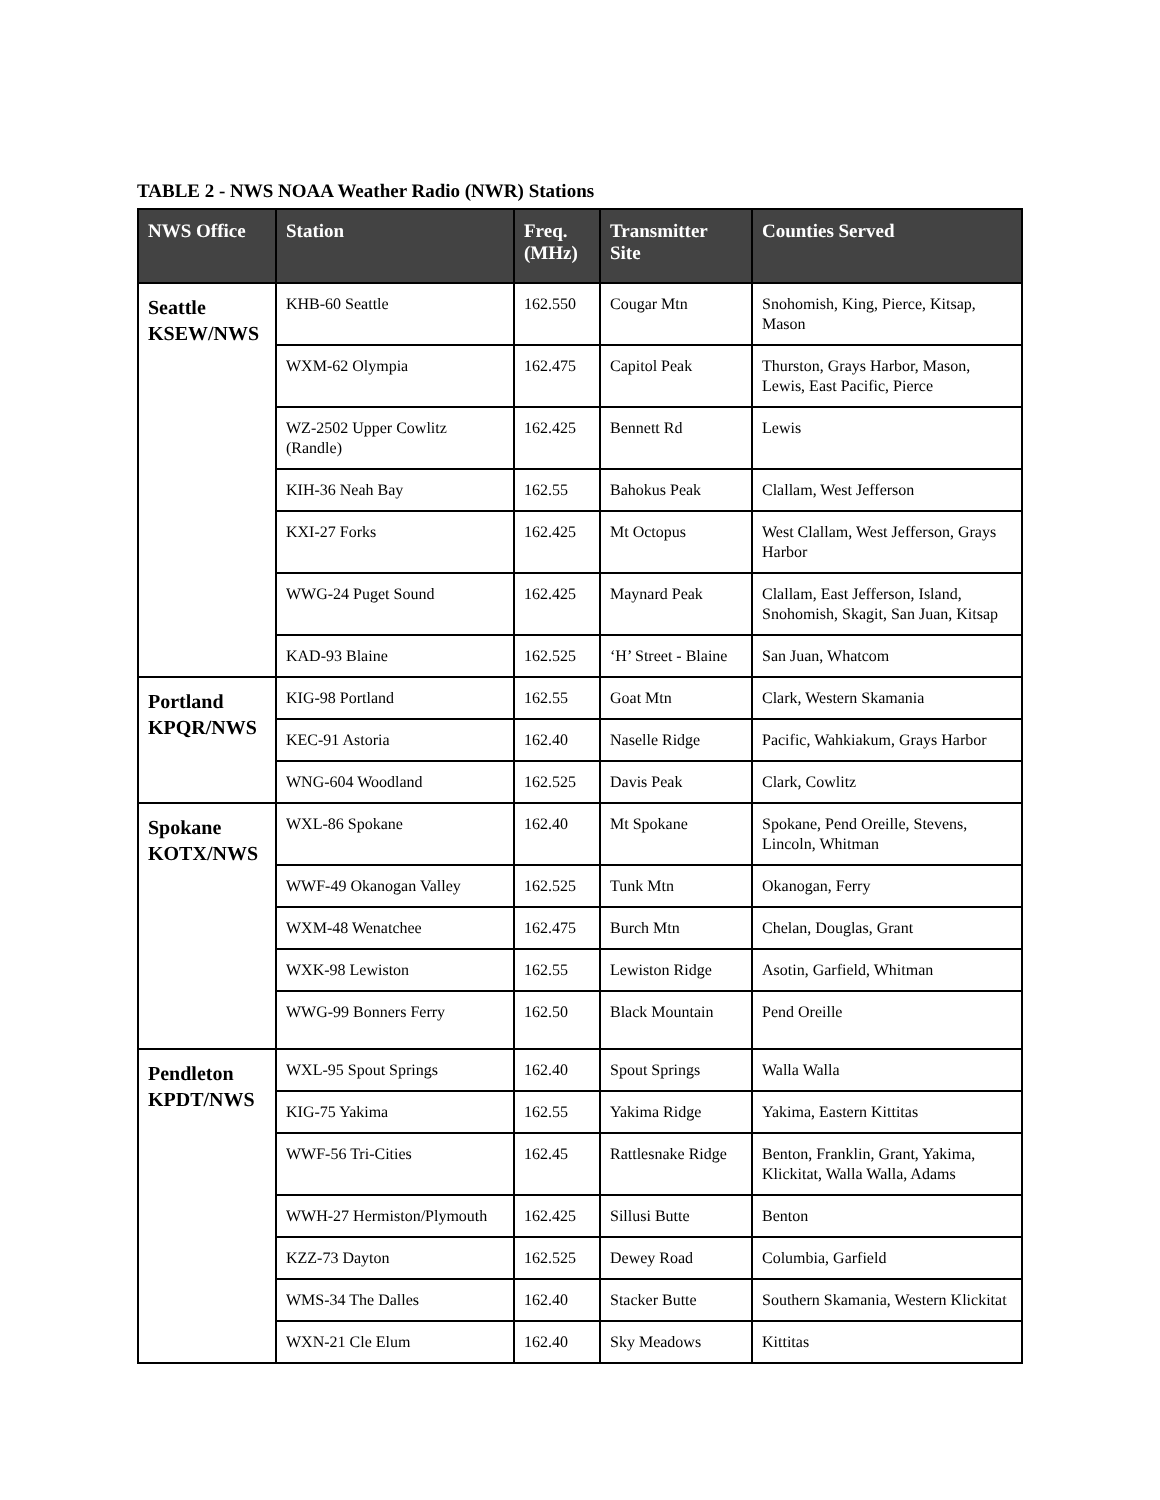TABLE 2 - NWS NOAA Weather Radio (NWR) Stations
| NWS Office | Station | Freq. (MHz) | Transmitter Site | Counties Served |
| --- | --- | --- | --- | --- |
| Seattle KSEW/NWS | KHB-60 Seattle | 162.550 | Cougar Mtn | Snohomish, King, Pierce, Kitsap, Mason |
| | WXM-62 Olympia | 162.475 | Capitol Peak | Thurston, Grays Harbor, Mason, Lewis, East Pacific, Pierce |
| | WZ-2502 Upper Cowlitz (Randle) | 162.425 | Bennett Rd | Lewis |
| | KIH-36 Neah Bay | 162.55 | Bahokus Peak | Clallam, West Jefferson |
| | KXI-27 Forks | 162.425 | Mt Octopus | West Clallam, West Jefferson, Grays Harbor |
| | WWG-24 Puget Sound | 162.425 | Maynard Peak | Clallam, East Jefferson, Island, Snohomish, Skagit, San Juan, Kitsap |
| | KAD-93 Blaine | 162.525 | ‘H’ Street - Blaine | San Juan, Whatcom |
| Portland KPQR/NWS | KIG-98 Portland | 162.55 | Goat Mtn | Clark, Western Skamania |
| | KEC-91 Astoria | 162.40 | Naselle Ridge | Pacific, Wahkiakum, Grays Harbor |
| | WNG-604 Woodland | 162.525 | Davis Peak | Clark, Cowlitz |
| Spokane KOTX/NWS | WXL-86 Spokane | 162.40 | Mt Spokane | Spokane, Pend Oreille, Stevens, Lincoln, Whitman |
| | WWF-49 Okanogan Valley | 162.525 | Tunk Mtn | Okanogan, Ferry |
| | WXM-48 Wenatchee | 162.475 | Burch Mtn | Chelan, Douglas, Grant |
| | WXK-98 Lewiston | 162.55 | Lewiston Ridge | Asotin, Garfield, Whitman |
| | WWG-99 Bonners Ferry | 162.50 | Black Mountain | Pend Oreille |
| Pendleton KPDT/NWS | WXL-95 Spout Springs | 162.40 | Spout Springs | Walla Walla |
| | KIG-75 Yakima | 162.55 | Yakima Ridge | Yakima, Eastern Kittitas |
| | WWF-56 Tri-Cities | 162.45 | Rattlesnake Ridge | Benton, Franklin, Grant, Yakima, Klickitat, Walla Walla, Adams |
| | WWH-27 Hermiston/Plymouth | 162.425 | Sillusi Butte | Benton |
| | KZZ-73 Dayton | 162.525 | Dewey Road | Columbia, Garfield |
| | WMS-34 The Dalles | 162.40 | Stacker Butte | Southern Skamania, Western Klickitat |
| | WXN-21 Cle Elum | 162.40 | Sky Meadows | Kittitas |